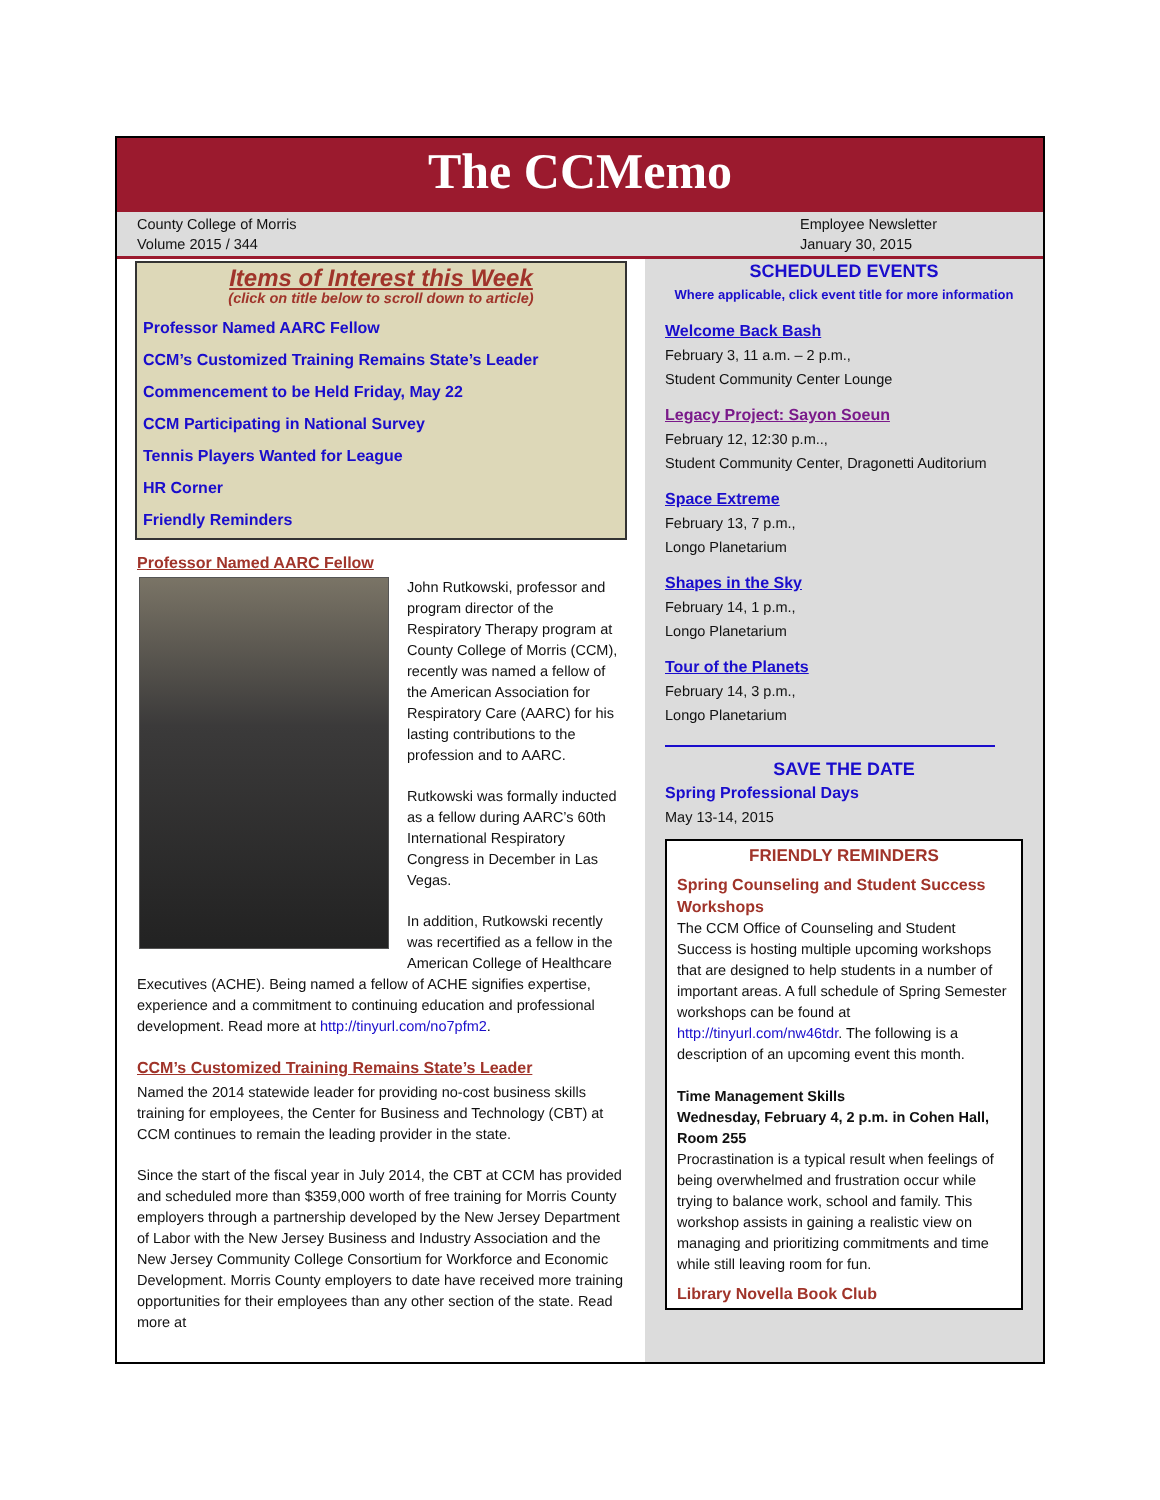The CCMemo
County College of Morris
Volume 2015 / 344
Employee Newsletter
January 30, 2015
Items of Interest this Week
(click on title below to scroll down to article)
Professor Named AARC Fellow
CCM’s Customized Training Remains State’s Leader
Commencement to be Held Friday, May 22
CCM Participating in National Survey
Tennis Players Wanted for League
HR Corner
Friendly Reminders
Professor Named AARC Fellow
John Rutkowski, professor and program director of the Respiratory Therapy program at County College of Morris (CCM), recently was named a fellow of the American Association for Respiratory Care (AARC) for his lasting contributions to the profession and to AARC.
Rutkowski was formally inducted as a fellow during AARC’s 60th International Respiratory Congress in December in Las Vegas.
In addition, Rutkowski recently was recertified as a fellow in the American College of Healthcare Executives (ACHE). Being named a fellow of ACHE signifies expertise, experience and a commitment to continuing education and professional development. Read more at http://tinyurl.com/no7pfm2.
CCM’s Customized Training Remains State’s Leader
Named the 2014 statewide leader for providing no-cost business skills training for employees, the Center for Business and Technology (CBT) at CCM continues to remain the leading provider in the state.
Since the start of the fiscal year in July 2014, the CBT at CCM has provided and scheduled more than $359,000 worth of free training for Morris County employers through a partnership developed by the New Jersey Department of Labor with the New Jersey Business and Industry Association and the New Jersey Community College Consortium for Workforce and Economic Development. Morris County employers to date have received more training opportunities for their employees than any other section of the state. Read more at
SCHEDULED EVENTS
Where applicable, click event title for more information
Welcome Back Bash
February 3, 11 a.m. – 2 p.m.,
Student Community Center Lounge
Legacy Project: Sayon Soeun
February 12, 12:30 p.m..,
Student Community Center, Dragonetti Auditorium
Space Extreme
February 13, 7 p.m.,
Longo Planetarium
Shapes in the Sky
February 14, 1 p.m.,
Longo Planetarium
Tour of the Planets
February 14, 3 p.m.,
Longo Planetarium
SAVE THE DATE
Spring Professional Days
May 13-14, 2015
FRIENDLY REMINDERS
Spring Counseling and Student Success Workshops
The CCM Office of Counseling and Student Success is hosting multiple upcoming workshops that are designed to help students in a number of important areas. A full schedule of Spring Semester workshops can be found at http://tinyurl.com/nw46tdr. The following is a description of an upcoming event this month.
Time Management Skills
Wednesday, February 4, 2 p.m. in Cohen Hall, Room 255
Procrastination is a typical result when feelings of being overwhelmed and frustration occur while trying to balance work, school and family. This workshop assists in gaining a realistic view on managing and prioritizing commitments and time while still leaving room for fun.
Library Novella Book Club